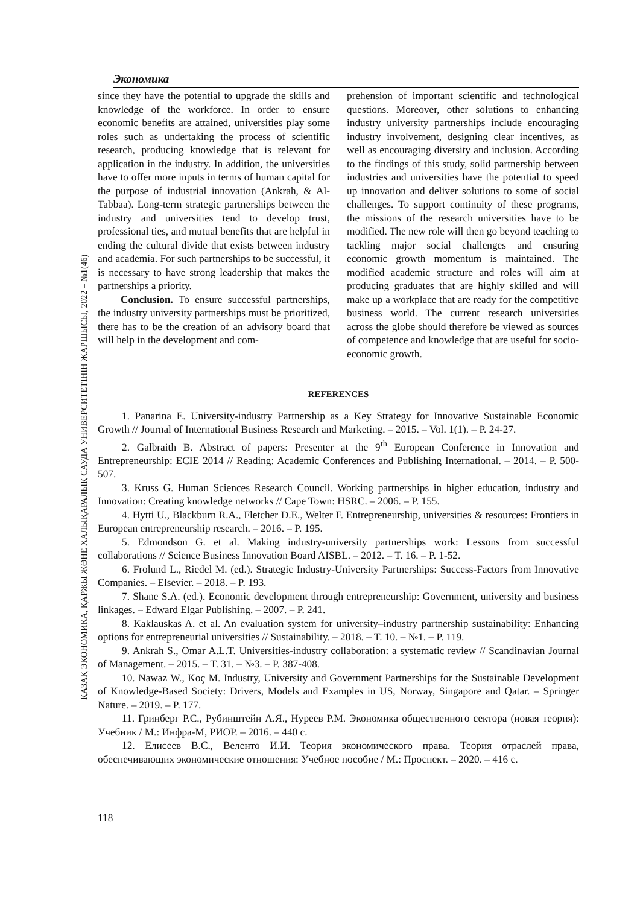ҚАЗАҚ ЭКОНОМИКА, ҚАРЖЫ ЖӘНЕ ХАЛЫҚАРАЛЫҚ САУДА УНИВЕРСИТЕТІНІҢ ЖАРШЫСЫ, 2022 – №1(46)
Экономика
since they have the potential to upgrade the skills and knowledge of the workforce. In order to ensure economic benefits are attained, universities play some roles such as undertaking the process of scientific research, producing knowledge that is relevant for application in the industry. In addition, the universities have to offer more inputs in terms of human capital for the purpose of industrial innovation (Ankrah, & Al-Tabbaa). Long-term strategic partnerships between the industry and universities tend to develop trust, professional ties, and mutual benefits that are helpful in ending the cultural divide that exists between industry and academia. For such partnerships to be successful, it is necessary to have strong leadership that makes the partnerships a priority.
Conclusion. To ensure successful partnerships, the industry university partnerships must be prioritized, there has to be the creation of an advisory board that will help in the development and com-
prehension of important scientific and technological questions. Moreover, other solutions to enhancing industry university partnerships include encouraging industry involvement, designing clear incentives, as well as encouraging diversity and inclusion. According to the findings of this study, solid partnership between industries and universities have the potential to speed up innovation and deliver solutions to some of social challenges. To support continuity of these programs, the missions of the research universities have to be modified. The new role will then go beyond teaching to tackling major social challenges and ensuring economic growth momentum is maintained. The modified academic structure and roles will aim at producing graduates that are highly skilled and will make up a workplace that are ready for the competitive business world. The current research universities across the globe should therefore be viewed as sources of competence and knowledge that are useful for socio-economic growth.
REFERENCES
1. Panarina E. University-industry Partnership as a Key Strategy for Innovative Sustainable Economic Growth // Journal of International Business Research and Marketing. – 2015. – Vol. 1(1). – P. 24-27.
2. Galbraith B. Abstract of papers: Presenter at the 9<sup>th</sup> European Conference in Innovation and Entrepreneurship: ECIE 2014 // Reading: Academic Conferences and Publishing International. – 2014. – P. 500-507.
3. Kruss G. Human Sciences Research Council. Working partnerships in higher education, industry and Innovation: Creating knowledge networks // Cape Town: HSRC. – 2006. – P. 155.
4. Hytti U., Blackburn R.A., Fletcher D.E., Welter F. Entrepreneurship, universities & resources: Frontiers in European entrepreneurship research. – 2016. – P. 195.
5. Edmondson G. et al. Making industry-university partnerships work: Lessons from successful collaborations // Science Business Innovation Board AISBL. – 2012. – T. 16. – P. 1-52.
6. Frolund L., Riedel M. (ed.). Strategic Industry-University Partnerships: Success-Factors from Innovative Companies. – Elsevier. – 2018. – P. 193.
7. Shane S.A. (ed.). Economic development through entrepreneurship: Government, university and business linkages. – Edward Elgar Publishing. – 2007. – P. 241.
8. Kaklauskas A. et al. An evaluation system for university–industry partnership sustainability: Enhancing options for entrepreneurial universities // Sustainability. – 2018. – T. 10. – №1. – P. 119.
9. Ankrah S., Omar A.L.T. Universities-industry collaboration: a systematic review // Scandinavian Journal of Management. – 2015. – T. 31. – №3. – P. 387-408.
10. Nawaz W., Koç M. Industry, University and Government Partnerships for the Sustainable Development of Knowledge-Based Society: Drivers, Models and Examples in US, Norway, Singapore and Qatar. – Springer Nature. – 2019. – P. 177.
11. Гринберг Р.С., Рубинштейн А.Я., Нуреев Р.М. Экономика общественного сектора (новая теория): Учебник / М.: Инфра-М, РИОР. – 2016. – 440 с.
12. Елисеев В.С., Веленто И.И. Теория экономического права. Теория отраслей права, обеспечивающих экономические отношения: Учебное пособие / М.: Проспект. – 2020. – 416 с.
118